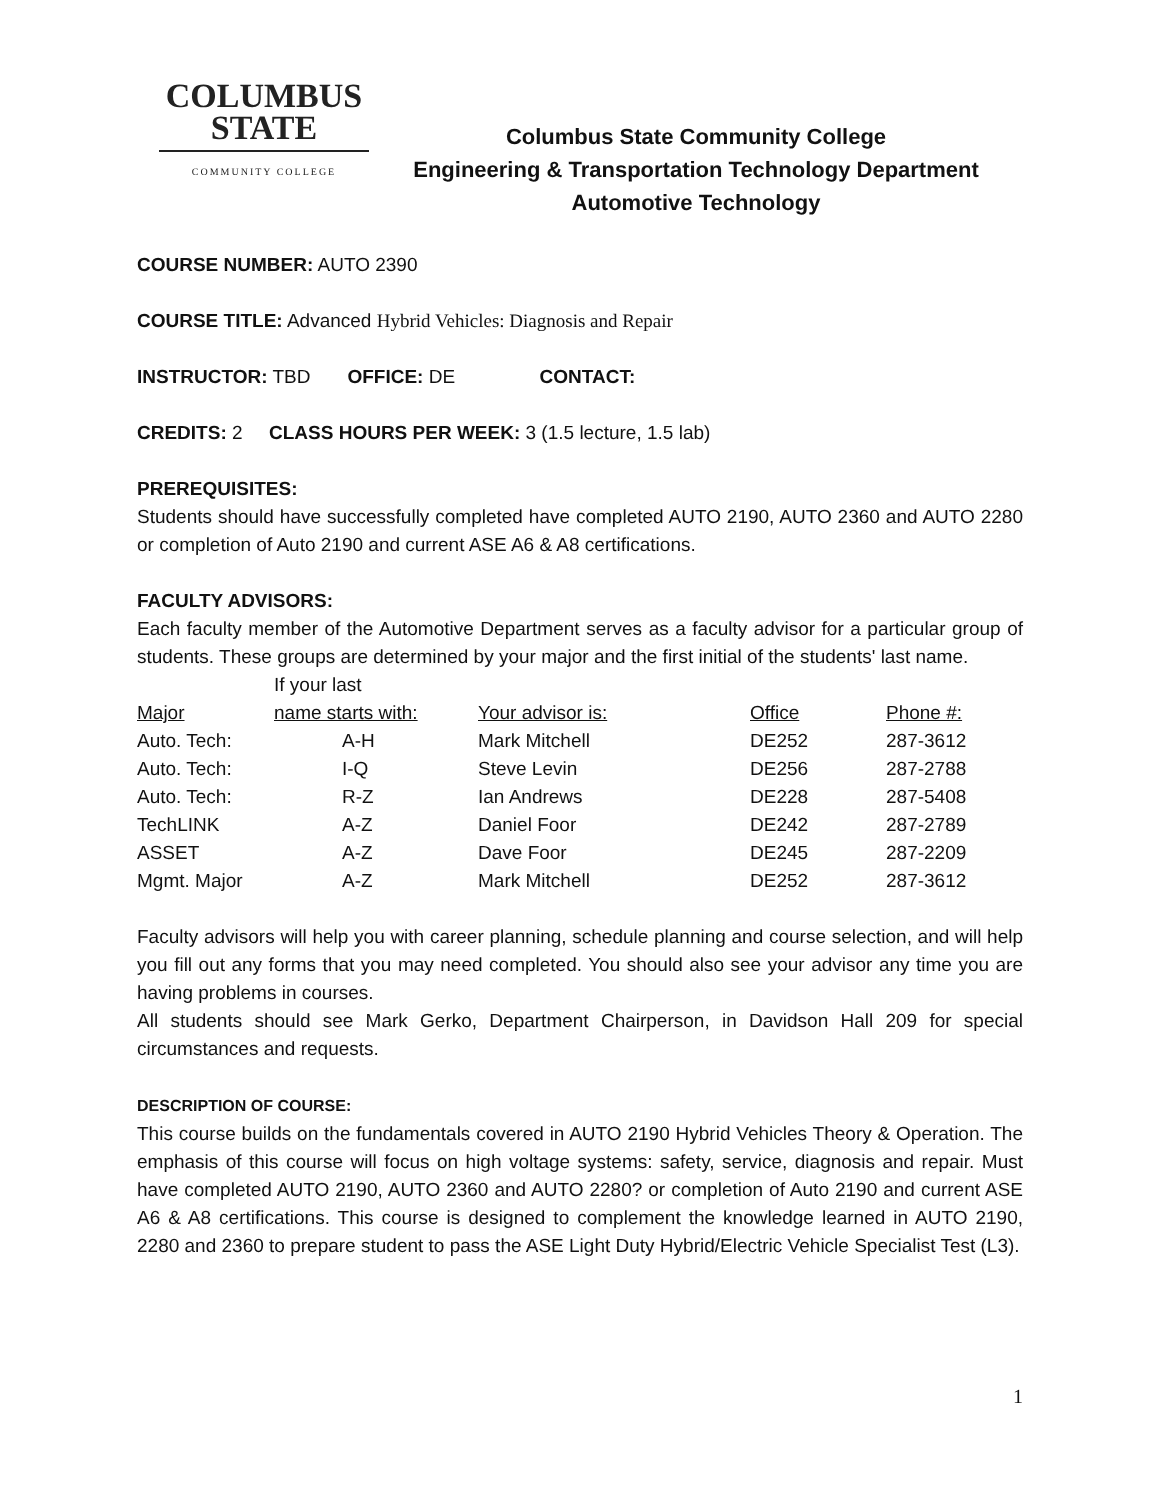COLUMBUS
STATE
COMMUNITY COLLEGE
Columbus State Community College
Engineering & Transportation Technology Department
Automotive Technology
COURSE NUMBER: AUTO 2390
COURSE TITLE: Advanced Hybrid Vehicles: Diagnosis and Repair
INSTRUCTOR: TBD OFFICE: DE CONTACT:
CREDITS: 2 CLASS HOURS PER WEEK: 3 (1.5 lecture, 1.5 lab)
PREREQUISITES:
Students should have successfully completed have completed AUTO 2190, AUTO 2360 and AUTO 2280 or completion of Auto 2190 and current ASE A6 & A8 certifications.
FACULTY ADVISORS:
Each faculty member of the Automotive Department serves as a faculty advisor for a particular group of students. These groups are determined by your major and the first initial of the students' last name.
| | If your last | | | |
| Major | name starts with: | Your advisor is: | Office | Phone #: |
| Auto. Tech: | A-H | Mark Mitchell | DE252 | 287-3612 |
| Auto. Tech: | I-Q | Steve Levin | DE256 | 287-2788 |
| Auto. Tech: | R-Z | Ian Andrews | DE228 | 287-5408 |
| TechLINK | A-Z | Daniel Foor | DE242 | 287-2789 |
| ASSET | A-Z | Dave Foor | DE245 | 287-2209 |
| Mgmt. Major | A-Z | Mark Mitchell | DE252 | 287-3612 |
Faculty advisors will help you with career planning, schedule planning and course selection, and will help you fill out any forms that you may need completed. You should also see your advisor any time you are having problems in courses.
All students should see Mark Gerko, Department Chairperson, in Davidson Hall 209 for special circumstances and requests.
DESCRIPTION OF COURSE:
This course builds on the fundamentals covered in AUTO 2190 Hybrid Vehicles Theory & Operation. The emphasis of this course will focus on high voltage systems: safety, service, diagnosis and repair. Must have completed AUTO 2190, AUTO 2360 and AUTO 2280? or completion of Auto 2190 and current ASE A6 & A8 certifications. This course is designed to complement the knowledge learned in AUTO 2190, 2280 and 2360 to prepare student to pass the ASE Light Duty Hybrid/Electric Vehicle Specialist Test (L3).
1